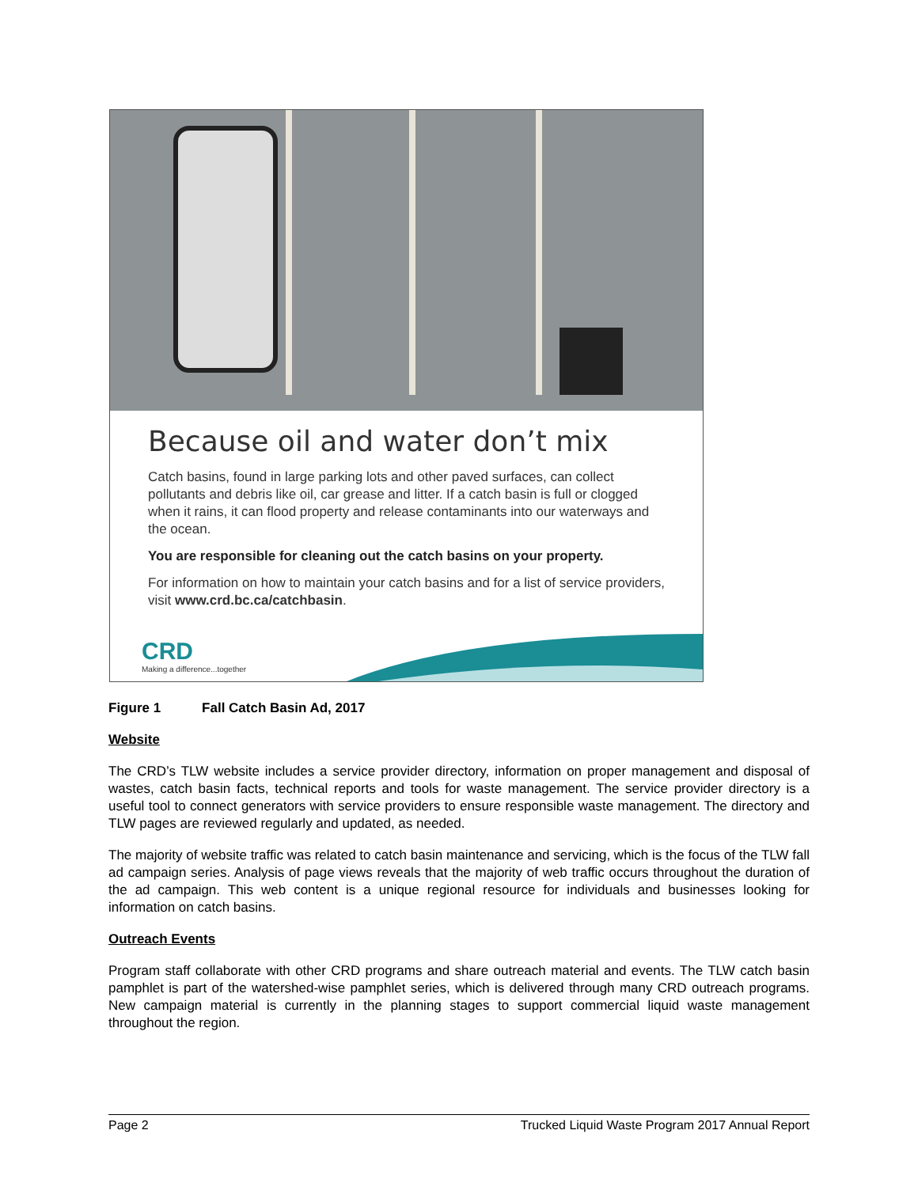Because oil and water don’t mix
Catch basins, found in large parking lots and other paved surfaces, can collect pollutants and debris like oil, car grease and litter. If a catch basin is full or clogged when it rains, it can flood property and release contaminants into our waterways and the ocean.
You are responsible for cleaning out the catch basins on your property.
For information on how to maintain your catch basins and for a list of service providers, visit www.crd.bc.ca/catchbasin.
CRD
Making a difference...together
Figure 1 Fall Catch Basin Ad, 2017
Website
The CRD’s TLW website includes a service provider directory, information on proper management and disposal of wastes, catch basin facts, technical reports and tools for waste management. The service provider directory is a useful tool to connect generators with service providers to ensure responsible waste management. The directory and TLW pages are reviewed regularly and updated, as needed.
The majority of website traffic was related to catch basin maintenance and servicing, which is the focus of the TLW fall ad campaign series. Analysis of page views reveals that the majority of web traffic occurs throughout the duration of the ad campaign. This web content is a unique regional resource for individuals and businesses looking for information on catch basins.
Outreach Events
Program staff collaborate with other CRD programs and share outreach material and events. The TLW catch basin pamphlet is part of the watershed-wise pamphlet series, which is delivered through many CRD outreach programs. New campaign material is currently in the planning stages to support commercial liquid waste management throughout the region.
Page 2 Trucked Liquid Waste Program 2017 Annual Report